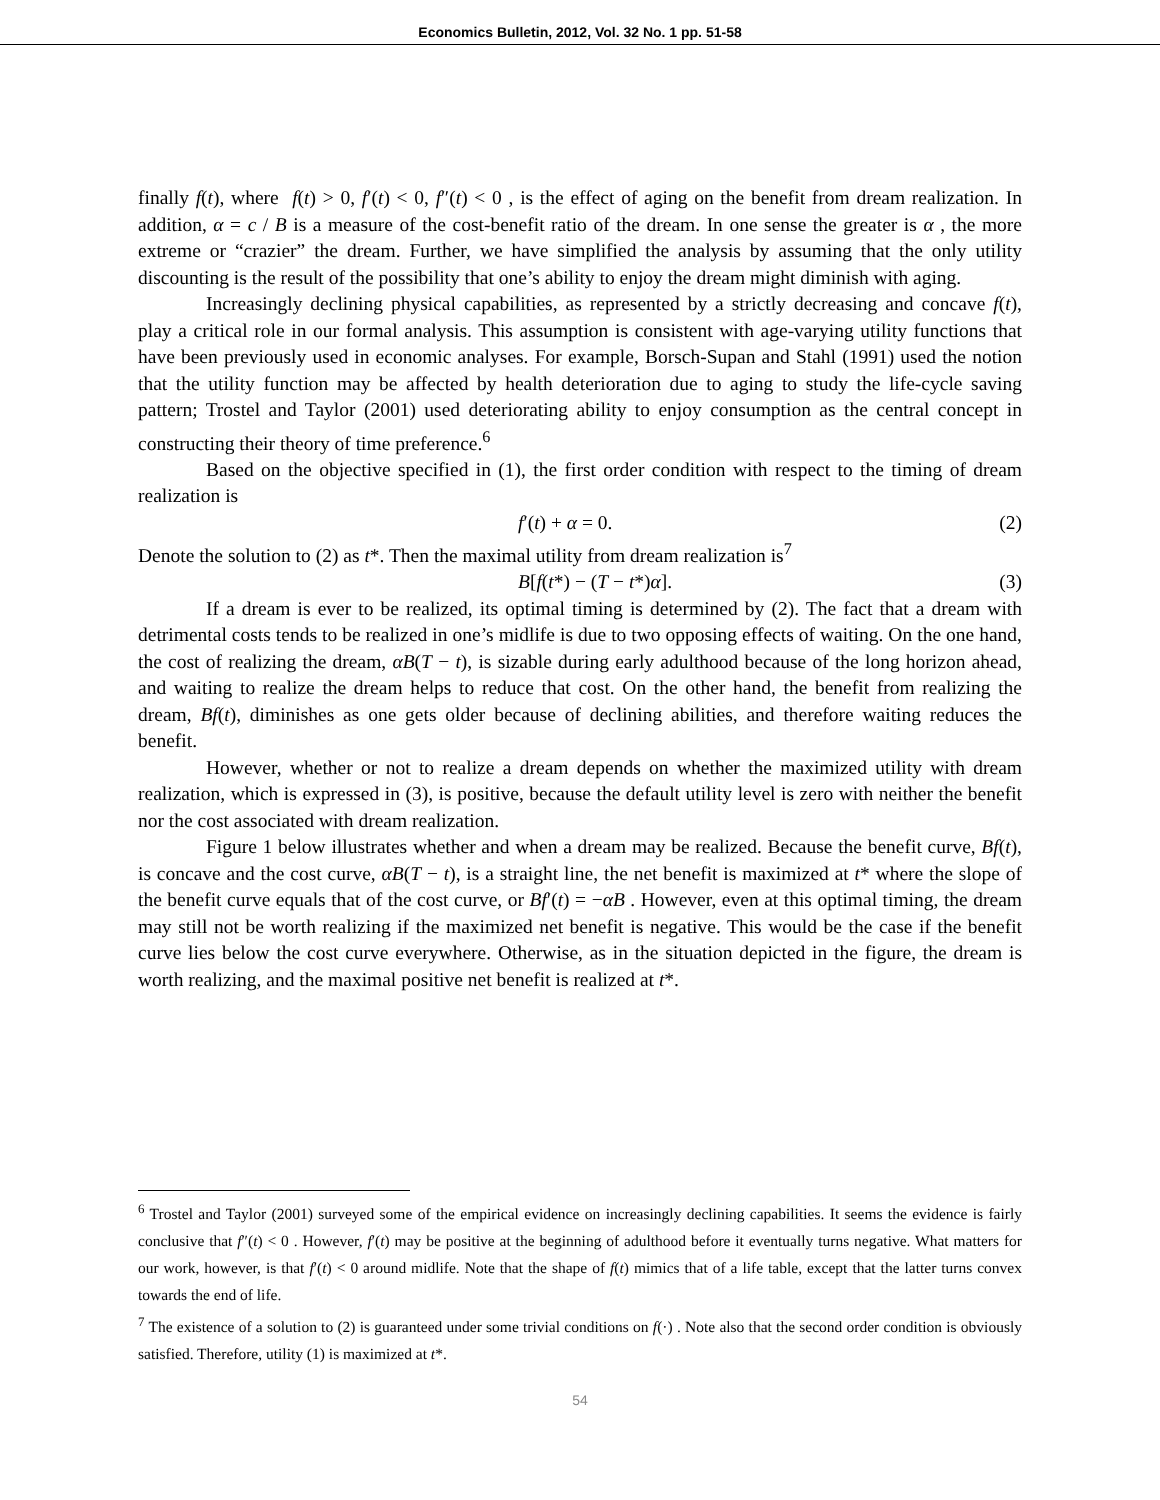Economics Bulletin, 2012, Vol. 32 No. 1 pp. 51-58
finally f(t), where f(t) > 0, f′(t) < 0, f″(t) < 0 , is the effect of aging on the benefit from dream realization. In addition, α = c / B is a measure of the cost-benefit ratio of the dream. In one sense the greater is α , the more extreme or “crazier” the dream. Further, we have simplified the analysis by assuming that the only utility discounting is the result of the possibility that one’s ability to enjoy the dream might diminish with aging.
Increasingly declining physical capabilities, as represented by a strictly decreasing and concave f(t), play a critical role in our formal analysis. This assumption is consistent with age-varying utility functions that have been previously used in economic analyses. For example, Borsch-Supan and Stahl (1991) used the notion that the utility function may be affected by health deterioration due to aging to study the life-cycle saving pattern; Trostel and Taylor (2001) used deteriorating ability to enjoy consumption as the central concept in constructing their theory of time preference.<sup>6</sup>
Based on the objective specified in (1), the first order condition with respect to the timing of dream realization is
f′(t) + α = 0. (2)
Denote the solution to (2) as t*. Then the maximal utility from dream realization is<sup>7</sup>
B[f(t*) − (T − t*)α]. (3)
If a dream is ever to be realized, its optimal timing is determined by (2). The fact that a dream with detrimental costs tends to be realized in one’s midlife is due to two opposing effects of waiting. On the one hand, the cost of realizing the dream, αB(T − t), is sizable during early adulthood because of the long horizon ahead, and waiting to realize the dream helps to reduce that cost. On the other hand, the benefit from realizing the dream, Bf(t), diminishes as one gets older because of declining abilities, and therefore waiting reduces the benefit.
However, whether or not to realize a dream depends on whether the maximized utility with dream realization, which is expressed in (3), is positive, because the default utility level is zero with neither the benefit nor the cost associated with dream realization.
Figure 1 below illustrates whether and when a dream may be realized. Because the benefit curve, Bf(t), is concave and the cost curve, αB(T − t), is a straight line, the net benefit is maximized at t* where the slope of the benefit curve equals that of the cost curve, or Bf′(t) = −αB . However, even at this optimal timing, the dream may still not be worth realizing if the maximized net benefit is negative. This would be the case if the benefit curve lies below the cost curve everywhere. Otherwise, as in the situation depicted in the figure, the dream is worth realizing, and the maximal positive net benefit is realized at t*.
<sup>6</sup> Trostel and Taylor (2001) surveyed some of the empirical evidence on increasingly declining capabilities. It seems the evidence is fairly conclusive that f″(t) < 0 . However, f′(t) may be positive at the beginning of adulthood before it eventually turns negative. What matters for our work, however, is that f′(t) < 0 around midlife. Note that the shape of f(t) mimics that of a life table, except that the latter turns convex towards the end of life.
<sup>7</sup> The existence of a solution to (2) is guaranteed under some trivial conditions on f(·) . Note also that the second order condition is obviously satisfied. Therefore, utility (1) is maximized at t*.
54